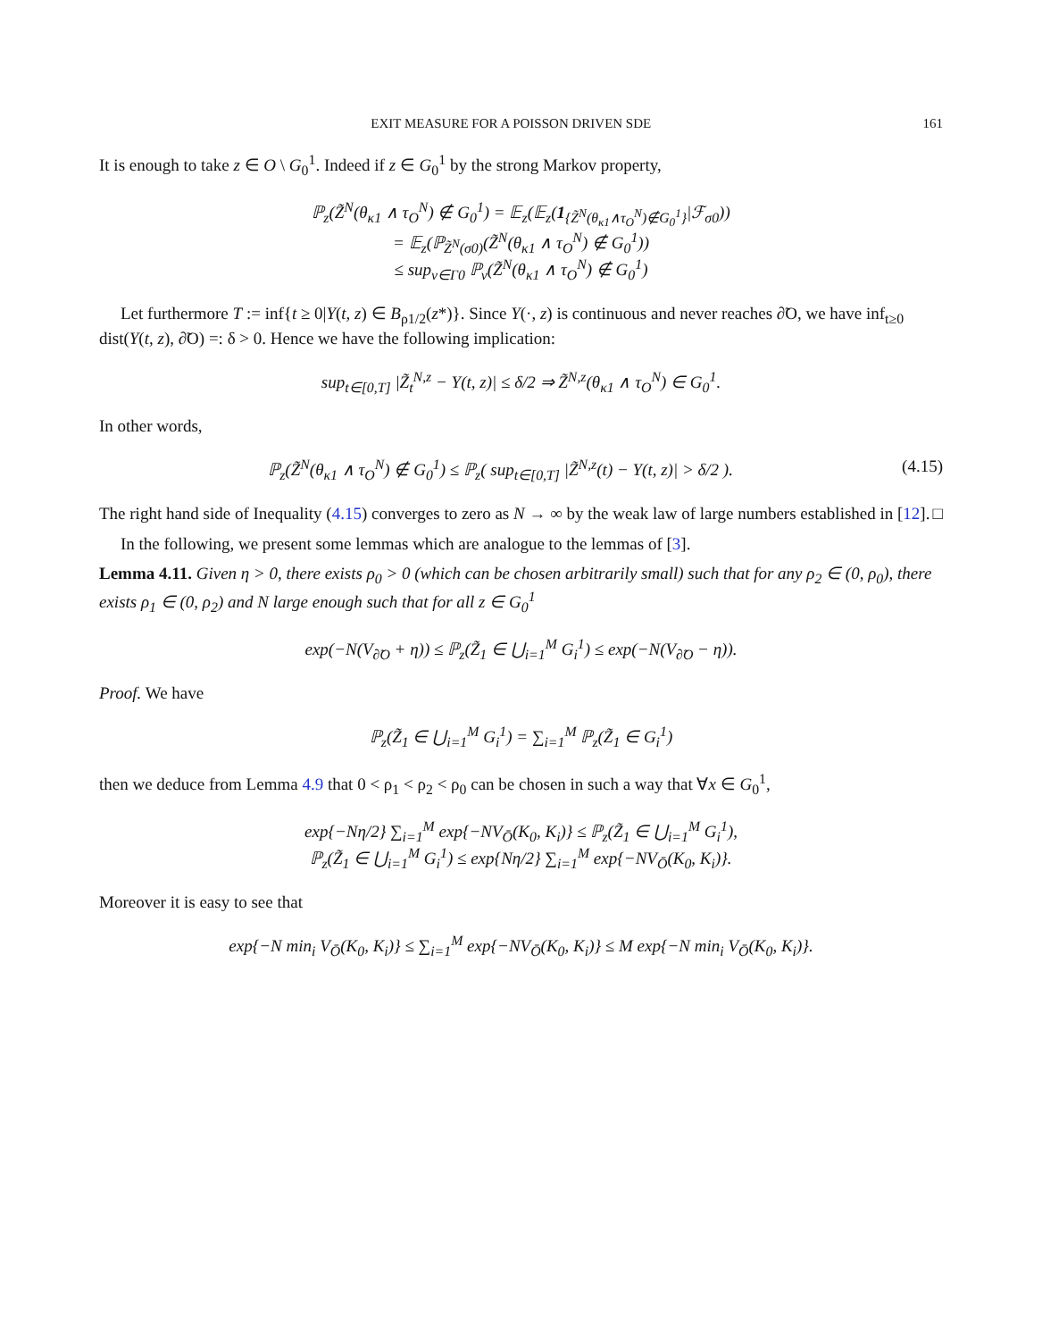EXIT MEASURE FOR A POISSON DRIVEN SDE 161
It is enough to take z ∈ O \ G<sub>0</sub><sup>1</sup>. Indeed if z ∈ G<sub>0</sub><sup>1</sup> by the strong Markov property,
ℙ<sub>z</sub>(Z̃<sup>N</sup>(θ<sub>κ1</sub> ∧ τ<sub>O</sub><sup>N</sup>) ∉ G<sub>0</sub><sup>1</sup>) = 𝔼<sub>z</sub>(𝔼<sub>z</sub>(1<sub>{Z̃<sup>N</sup>(θ<sub>κ1</sub>∧τ<sub>O</sub><sup>N</sup>)∉G<sub>0</sub><sup>1</sup>}</sub>|ℱ<sub>σ0</sub>))
= 𝔼<sub>z</sub>(ℙ<sub>Z̃<sup>N</sup>(σ0)</sub>(Z̃<sup>N</sup>(θ<sub>κ1</sub> ∧ τ<sub>O</sub><sup>N</sup>) ∉ G<sub>0</sub><sup>1</sup>))
≤ sup<sub>v∈Γ0</sub> ℙ<sub>v</sub>(Z̃<sup>N</sup>(θ<sub>κ1</sub> ∧ τ<sub>O</sub><sup>N</sup>) ∉ G<sub>0</sub><sup>1</sup>)
Let furthermore T := inf{t ≥ 0|Y(t, z) ∈ B<sub>ρ1/2</sub>(z*)}. Since Y(·, z) is continuous and never reaches ∂̃O, we have inf<sub>t≥0</sub> dist(Y(t, z), ∂̃O) =: δ > 0. Hence we have the following implication:
sup<sub>t∈[0,T]</sub> |Z̃<sub>t</sub><sup>N,z</sup> − Y(t, z)| ≤ δ/2 ⇒ Z̃<sup>N,z</sup>(θ<sub>κ1</sub> ∧ τ<sub>O</sub><sup>N</sup>) ∈ G<sub>0</sub><sup>1</sup>.
In other words,
ℙ<sub>z</sub>(Z̃<sup>N</sup>(θ<sub>κ1</sub> ∧ τ<sub>O</sub><sup>N</sup>) ∉ G<sub>0</sub><sup>1</sup>) ≤ ℙ<sub>z</sub>( sup<sub>t∈[0,T]</sub> |Z̃<sup>N,z</sup>(t) − Y(t, z)| > δ/2 ). (4.15)
The right hand side of Inequality (4.15) converges to zero as N → ∞ by the weak law of large numbers established in [12]. □
In the following, we present some lemmas which are analogue to the lemmas of [3].
Lemma 4.11. Given η > 0, there exists ρ<sub>0</sub> > 0 (which can be chosen arbitrarily small) such that for any ρ<sub>2</sub> ∈ (0, ρ<sub>0</sub>), there exists ρ<sub>1</sub> ∈ (0, ρ<sub>2</sub>) and N large enough such that for all z ∈ G<sub>0</sub><sup>1</sup>
exp(−N(V<sub>∂̃O</sub> + η)) ≤ ℙ<sub>z</sub>(Z̃<sub>1</sub> ∈ ⋃<sub>i=1</sub><sup>M</sup> G<sub>i</sub><sup>1</sup>) ≤ exp(−N(V<sub>∂̃O</sub> − η)).
Proof. We have
ℙ<sub>z</sub>(Z̃<sub>1</sub> ∈ ⋃<sub>i=1</sub><sup>M</sup> G<sub>i</sub><sup>1</sup>) = ∑<sub>i=1</sub><sup>M</sup> ℙ<sub>z</sub>(Z̃<sub>1</sub> ∈ G<sub>i</sub><sup>1</sup>)
then we deduce from Lemma 4.9 that 0 < ρ<sub>1</sub> < ρ<sub>2</sub> < ρ<sub>0</sub> can be chosen in such a way that ∀x ∈ G<sub>0</sub><sup>1</sup>,
exp{−Nη/2} ∑<sub>i=1</sub><sup>M</sup> exp{−NV<sub>Ō</sub>(K<sub>0</sub>, K<sub>i</sub>)} ≤ ℙ<sub>z</sub>(Z̃<sub>1</sub> ∈ ⋃<sub>i=1</sub><sup>M</sup> G<sub>i</sub><sup>1</sup>),
ℙ<sub>z</sub>(Z̃<sub>1</sub> ∈ ⋃<sub>i=1</sub><sup>M</sup> G<sub>i</sub><sup>1</sup>) ≤ exp{Nη/2} ∑<sub>i=1</sub><sup>M</sup> exp{−NV<sub>Ō</sub>(K<sub>0</sub>, K<sub>i</sub>)}.
Moreover it is easy to see that
exp{−N min<sub>i</sub> V<sub>Ō</sub>(K<sub>0</sub>, K<sub>i</sub>)} ≤ ∑<sub>i=1</sub><sup>M</sup> exp{−NV<sub>Ō</sub>(K<sub>0</sub>, K<sub>i</sub>)} ≤ M exp{−N min<sub>i</sub> V<sub>Ō</sub>(K<sub>0</sub>, K<sub>i</sub>)}.